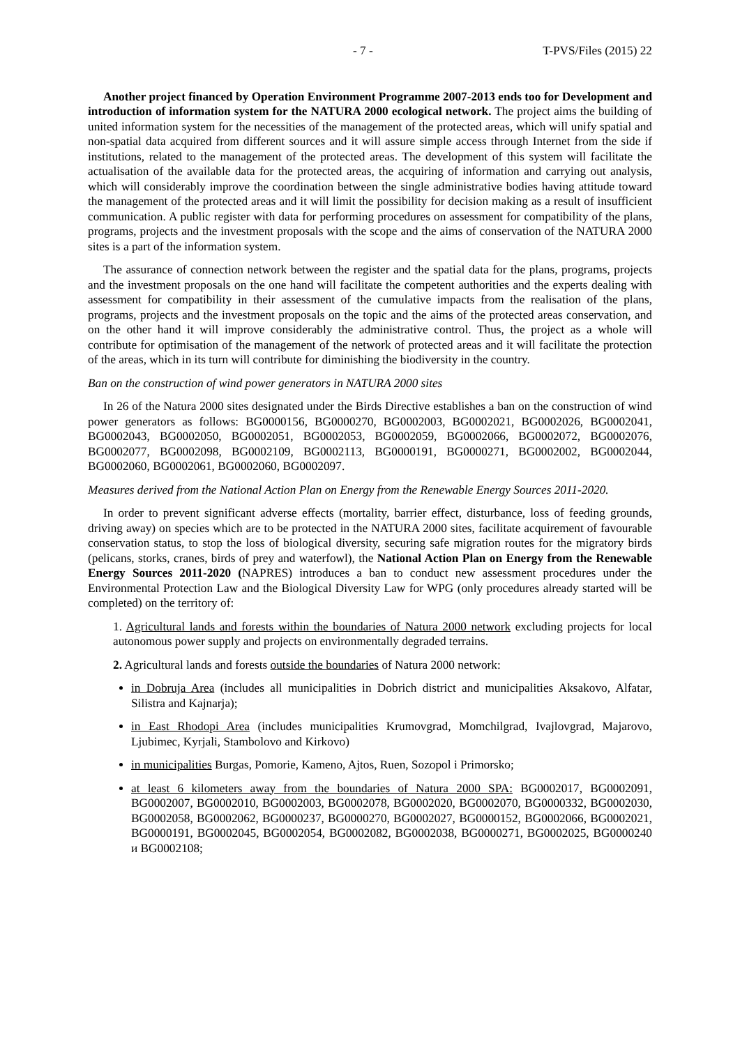- 7 - T-PVS/Files (2015) 22
Another project financed by Operation Environment Programme 2007-2013 ends too for Development and introduction of information system for the NATURA 2000 ecological network. The project aims the building of united information system for the necessities of the management of the protected areas, which will unify spatial and non-spatial data acquired from different sources and it will assure simple access through Internet from the side if institutions, related to the management of the protected areas. The development of this system will facilitate the actualisation of the available data for the protected areas, the acquiring of information and carrying out analysis, which will considerably improve the coordination between the single administrative bodies having attitude toward the management of the protected areas and it will limit the possibility for decision making as a result of insufficient communication. A public register with data for performing procedures on assessment for compatibility of the plans, programs, projects and the investment proposals with the scope and the aims of conservation of the NATURA 2000 sites is a part of the information system.
The assurance of connection network between the register and the spatial data for the plans, programs, projects and the investment proposals on the one hand will facilitate the competent authorities and the experts dealing with assessment for compatibility in their assessment of the cumulative impacts from the realisation of the plans, programs, projects and the investment proposals on the topic and the aims of the protected areas conservation, and on the other hand it will improve considerably the administrative control. Thus, the project as a whole will contribute for optimisation of the management of the network of protected areas and it will facilitate the protection of the areas, which in its turn will contribute for diminishing the biodiversity in the country.
Ban on the construction of wind power generators in NATURA 2000 sites
In 26 of the Natura 2000 sites designated under the Birds Directive establishes a ban on the construction of wind power generators as follows: BG0000156, BG0000270, BG0002003, BG0002021, BG0002026, BG0002041, BG0002043, BG0002050, BG0002051, BG0002053, BG0002059, BG0002066, BG0002072, BG0002076, BG0002077, BG0002098, BG0002109, BG0002113, BG0000191, BG0000271, BG0002002, BG0002044, BG0002060, BG0002061, BG0002060, BG0002097.
Measures derived from the National Action Plan on Energy from the Renewable Energy Sources 2011-2020.
In order to prevent significant adverse effects (mortality, barrier effect, disturbance, loss of feeding grounds, driving away) on species which are to be protected in the NATURA 2000 sites, facilitate acquirement of favourable conservation status, to stop the loss of biological diversity, securing safe migration routes for the migratory birds (pelicans, storks, cranes, birds of prey and waterfowl), the National Action Plan on Energy from the Renewable Energy Sources 2011-2020 (NAPRES) introduces a ban to conduct new assessment procedures under the Environmental Protection Law and the Biological Diversity Law for WPG (only procedures already started will be completed) on the territory of:
1. Agricultural lands and forests within the boundaries of Natura 2000 network excluding projects for local autonomous power supply and projects on environmentally degraded terrains.
2. Agricultural lands and forests outside the boundaries of Natura 2000 network:
in Dobruja Area (includes all municipalities in Dobrich district and municipalities Aksakovo, Alfatar, Silistra and Kajnarja);
in East Rhodopi Area (includes municipalities Krumovgrad, Momchilgrad, Ivajlovgrad, Majarovo, Ljubimec, Kyrjali, Stambolovo and Kirkovo)
in municipalities Burgas, Pomorie, Kameno, Ajtos, Ruen, Sozopol i Primorsko;
at least 6 kilometers away from the boundaries of Natura 2000 SPA: BG0002017, BG0002091, BG0002007, BG0002010, BG0002003, BG0002078, BG0002020, BG0002070, BG0000332, BG0002030, BG0002058, BG0002062, BG0000237, BG0000270, BG0002027, BG0000152, BG0002066, BG0002021, BG0000191, BG0002045, BG0002054, BG0002082, BG0002038, BG0000271, BG0002025, BG0000240 и BG0002108;